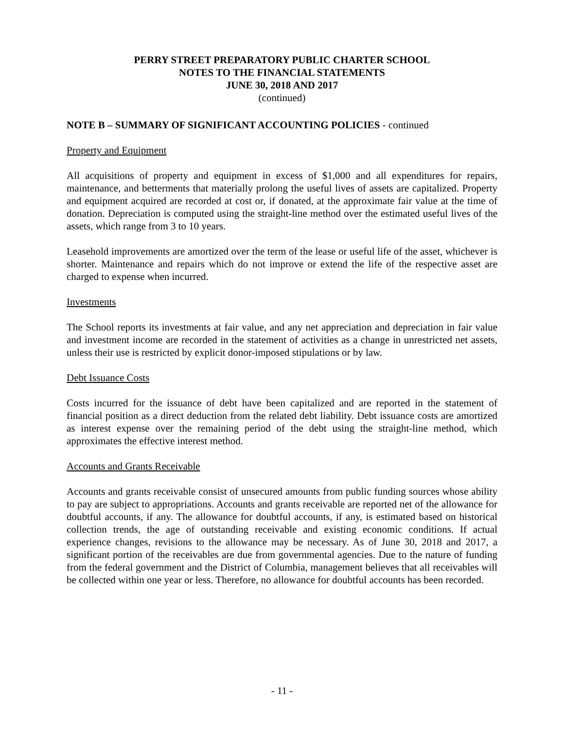PERRY STREET PREPARATORY PUBLIC CHARTER SCHOOL
NOTES TO THE FINANCIAL STATEMENTS
JUNE 30, 2018 AND 2017
(continued)
NOTE B – SUMMARY OF SIGNIFICANT ACCOUNTING POLICIES - continued
Property and Equipment
All acquisitions of property and equipment in excess of $1,000 and all expenditures for repairs, maintenance, and betterments that materially prolong the useful lives of assets are capitalized. Property and equipment acquired are recorded at cost or, if donated, at the approximate fair value at the time of donation. Depreciation is computed using the straight-line method over the estimated useful lives of the assets, which range from 3 to 10 years.
Leasehold improvements are amortized over the term of the lease or useful life of the asset, whichever is shorter. Maintenance and repairs which do not improve or extend the life of the respective asset are charged to expense when incurred.
Investments
The School reports its investments at fair value, and any net appreciation and depreciation in fair value and investment income are recorded in the statement of activities as a change in unrestricted net assets, unless their use is restricted by explicit donor-imposed stipulations or by law.
Debt Issuance Costs
Costs incurred for the issuance of debt have been capitalized and are reported in the statement of financial position as a direct deduction from the related debt liability. Debt issuance costs are amortized as interest expense over the remaining period of the debt using the straight-line method, which approximates the effective interest method.
Accounts and Grants Receivable
Accounts and grants receivable consist of unsecured amounts from public funding sources whose ability to pay are subject to appropriations. Accounts and grants receivable are reported net of the allowance for doubtful accounts, if any. The allowance for doubtful accounts, if any, is estimated based on historical collection trends, the age of outstanding receivable and existing economic conditions. If actual experience changes, revisions to the allowance may be necessary. As of June 30, 2018 and 2017, a significant portion of the receivables are due from governmental agencies. Due to the nature of funding from the federal government and the District of Columbia, management believes that all receivables will be collected within one year or less. Therefore, no allowance for doubtful accounts has been recorded.
- 11 -